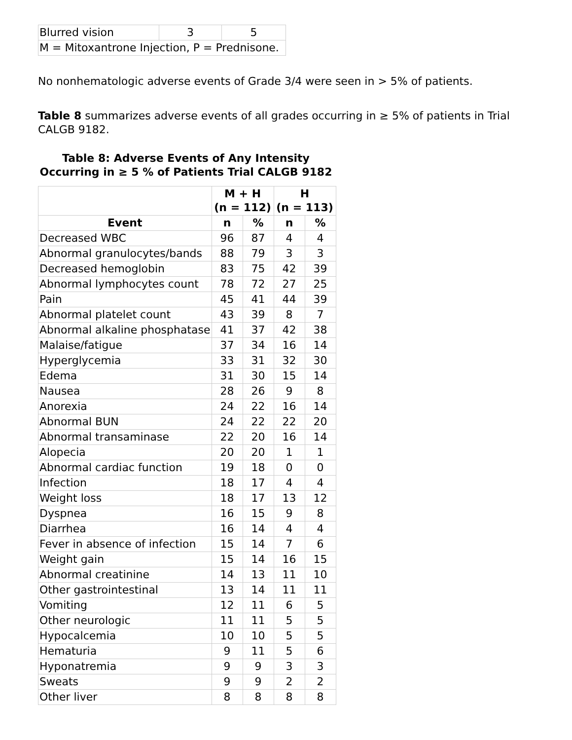| Blurred vision | 3 | 5 |
| M = Mitoxantrone Injection, P = Prednisone. | | |
No nonhematologic adverse events of Grade 3/4 were seen in > 5% of patients.
Table 8 summarizes adverse events of all grades occurring in ≥ 5% of patients in Trial CALGB 9182.
Table 8: Adverse Events of Any Intensity Occurring in ≥ 5 % of Patients Trial CALGB 9182
| | M + H (n = 112) | | H (n = 113) | |
| --- | --- | --- | --- | --- |
| Event | n | % | n | % |
| Decreased WBC | 96 | 87 | 4 | 4 |
| Abnormal granulocytes/bands | 88 | 79 | 3 | 3 |
| Decreased hemoglobin | 83 | 75 | 42 | 39 |
| Abnormal lymphocytes count | 78 | 72 | 27 | 25 |
| Pain | 45 | 41 | 44 | 39 |
| Abnormal platelet count | 43 | 39 | 8 | 7 |
| Abnormal alkaline phosphatase | 41 | 37 | 42 | 38 |
| Malaise/fatigue | 37 | 34 | 16 | 14 |
| Hyperglycemia | 33 | 31 | 32 | 30 |
| Edema | 31 | 30 | 15 | 14 |
| Nausea | 28 | 26 | 9 | 8 |
| Anorexia | 24 | 22 | 16 | 14 |
| Abnormal BUN | 24 | 22 | 22 | 20 |
| Abnormal transaminase | 22 | 20 | 16 | 14 |
| Alopecia | 20 | 20 | 1 | 1 |
| Abnormal cardiac function | 19 | 18 | 0 | 0 |
| Infection | 18 | 17 | 4 | 4 |
| Weight loss | 18 | 17 | 13 | 12 |
| Dyspnea | 16 | 15 | 9 | 8 |
| Diarrhea | 16 | 14 | 4 | 4 |
| Fever in absence of infection | 15 | 14 | 7 | 6 |
| Weight gain | 15 | 14 | 16 | 15 |
| Abnormal creatinine | 14 | 13 | 11 | 10 |
| Other gastrointestinal | 13 | 14 | 11 | 11 |
| Vomiting | 12 | 11 | 6 | 5 |
| Other neurologic | 11 | 11 | 5 | 5 |
| Hypocalcemia | 10 | 10 | 5 | 5 |
| Hematuria | 9 | 11 | 5 | 6 |
| Hyponatremia | 9 | 9 | 3 | 3 |
| Sweats | 9 | 9 | 2 | 2 |
| Other liver | 8 | 8 | 8 | 8 |